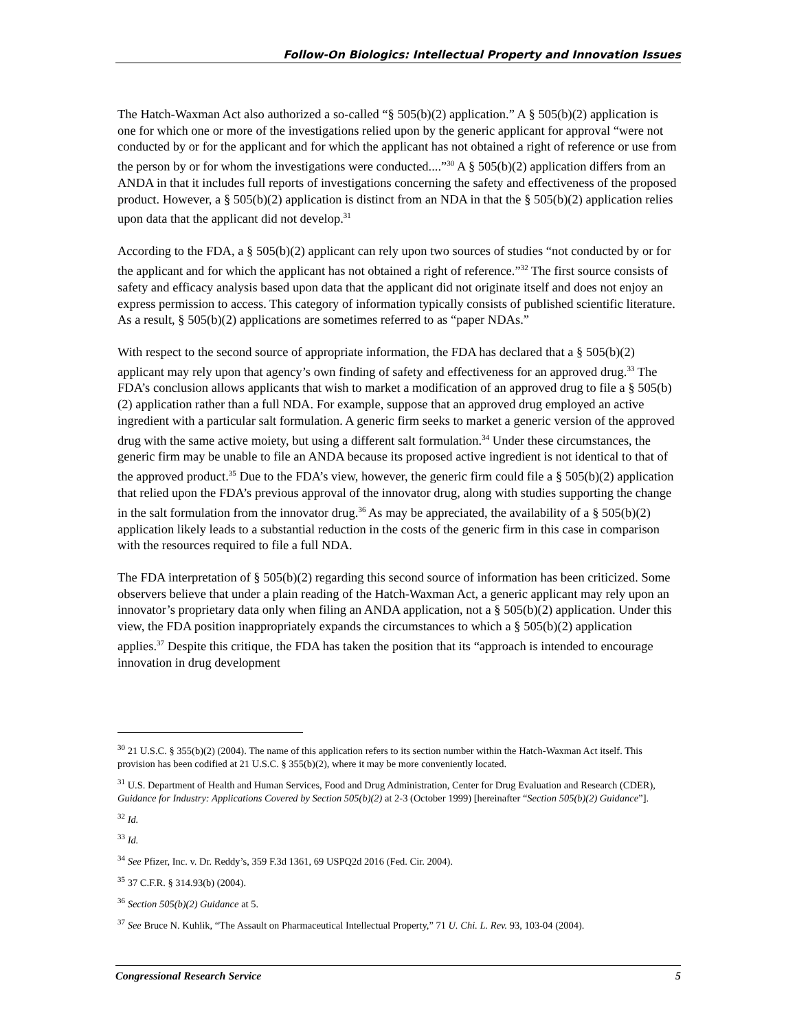Follow-On Biologics: Intellectual Property and Innovation Issues
The Hatch-Waxman Act also authorized a so-called “§ 505(b)(2) application.” A § 505(b)(2) application is one for which one or more of the investigations relied upon by the generic applicant for approval “were not conducted by or for the applicant and for which the applicant has not obtained a right of reference or use from the person by or for whom the investigations were conducted....”<sup>30</sup> A § 505(b)(2) application differs from an ANDA in that it includes full reports of investigations concerning the safety and effectiveness of the proposed product. However, a § 505(b)(2) application is distinct from an NDA in that the § 505(b)(2) application relies upon data that the applicant did not develop.<sup>31</sup>
According to the FDA, a § 505(b)(2) applicant can rely upon two sources of studies “not conducted by or for the applicant and for which the applicant has not obtained a right of reference.”<sup>32</sup> The first source consists of safety and efficacy analysis based upon data that the applicant did not originate itself and does not enjoy an express permission to access. This category of information typically consists of published scientific literature. As a result, § 505(b)(2) applications are sometimes referred to as “paper NDAs.”
With respect to the second source of appropriate information, the FDA has declared that a § 505(b)(2) applicant may rely upon that agency’s own finding of safety and effectiveness for an approved drug.<sup>33</sup> The FDA’s conclusion allows applicants that wish to market a modification of an approved drug to file a § 505(b)(2) application rather than a full NDA. For example, suppose that an approved drug employed an active ingredient with a particular salt formulation. A generic firm seeks to market a generic version of the approved drug with the same active moiety, but using a different salt formulation.<sup>34</sup> Under these circumstances, the generic firm may be unable to file an ANDA because its proposed active ingredient is not identical to that of the approved product.<sup>35</sup> Due to the FDA’s view, however, the generic firm could file a § 505(b)(2) application that relied upon the FDA’s previous approval of the innovator drug, along with studies supporting the change in the salt formulation from the innovator drug.<sup>36</sup> As may be appreciated, the availability of a § 505(b)(2) application likely leads to a substantial reduction in the costs of the generic firm in this case in comparison with the resources required to file a full NDA.
The FDA interpretation of § 505(b)(2) regarding this second source of information has been criticized. Some observers believe that under a plain reading of the Hatch-Waxman Act, a generic applicant may rely upon an innovator’s proprietary data only when filing an ANDA application, not a § 505(b)(2) application. Under this view, the FDA position inappropriately expands the circumstances to which a § 505(b)(2) application applies.<sup>37</sup> Despite this critique, the FDA has taken the position that its “approach is intended to encourage innovation in drug development
<sup>30</sup> 21 U.S.C. § 355(b)(2) (2004). The name of this application refers to its section number within the Hatch-Waxman Act itself. This provision has been codified at 21 U.S.C. § 355(b)(2), where it may be more conveniently located.
<sup>31</sup> U.S. Department of Health and Human Services, Food and Drug Administration, Center for Drug Evaluation and Research (CDER), Guidance for Industry: Applications Covered by Section 505(b)(2) at 2-3 (October 1999) [hereinafter “Section 505(b)(2) Guidance”].
<sup>32</sup> Id.
<sup>33</sup> Id.
<sup>34</sup> See Pfizer, Inc. v. Dr. Reddy’s, 359 F.3d 1361, 69 USPQ2d 2016 (Fed. Cir. 2004).
<sup>35</sup> 37 C.F.R. § 314.93(b) (2004).
<sup>36</sup> Section 505(b)(2) Guidance at 5.
<sup>37</sup> See Bruce N. Kuhlik, “The Assault on Pharmaceutical Intellectual Property,” 71 U. Chi. L. Rev. 93, 103-04 (2004).
Congressional Research Service 5